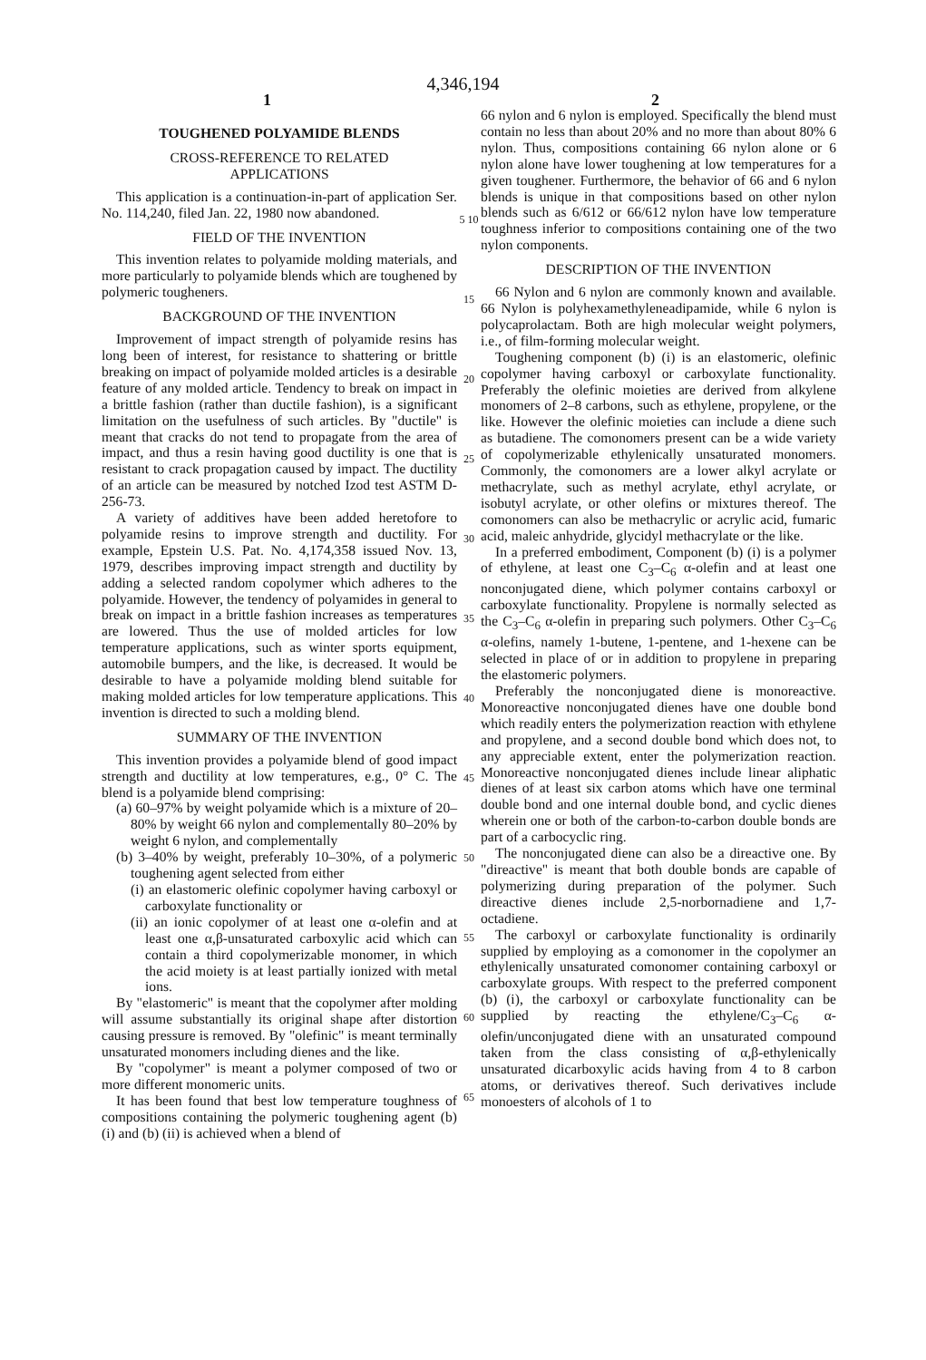4,346,194
1 2
TOUGHENED POLYAMIDE BLENDS
CROSS-REFERENCE TO RELATED
APPLICATIONS
This application is a continuation-in-part of application Ser. No. 114,240, filed Jan. 22, 1980 now abandoned.
FIELD OF THE INVENTION
This invention relates to polyamide molding materials, and more particularly to polyamide blends which are toughened by polymeric tougheners.
BACKGROUND OF THE INVENTION
Improvement of impact strength of polyamide resins has long been of interest, for resistance to shattering or brittle breaking on impact of polyamide molded articles is a desirable feature of any molded article. Tendency to break on impact in a brittle fashion (rather than ductile fashion), is a significant limitation on the usefulness of such articles. By "ductile" is meant that cracks do not tend to propagate from the area of impact, and thus a resin having good ductility is one that is resistant to crack propagation caused by impact. The ductility of an article can be measured by notched Izod test ASTM D-256-73.
A variety of additives have been added heretofore to polyamide resins to improve strength and ductility. For example, Epstein U.S. Pat. No. 4,174,358 issued Nov. 13, 1979, describes improving impact strength and ductility by adding a selected random copolymer which adheres to the polyamide. However, the tendency of polyamides in general to break on impact in a brittle fashion increases as temperatures are lowered. Thus the use of molded articles for low temperature applications, such as winter sports equipment, automobile bumpers, and the like, is decreased. It would be desirable to have a polyamide molding blend suitable for making molded articles for low temperature applications. This invention is directed to such a molding blend.
SUMMARY OF THE INVENTION
This invention provides a polyamide blend of good impact strength and ductility at low temperatures, e.g., 0° C. The blend is a polyamide blend comprising:
(a) 60–97% by weight polyamide which is a mixture of 20–80% by weight 66 nylon and complementally 80–20% by weight 6 nylon, and complementally
(b) 3–40% by weight, preferably 10–30%, of a polymeric toughening agent selected from either
(i) an elastomeric olefinic copolymer having carboxyl or carboxylate functionality or
(ii) an ionic copolymer of at least one α-olefin and at least one α,β-unsaturated carboxylic acid which can contain a third copolymerizable monomer, in which the acid moiety is at least partially ionized with metal ions.
By "elastomeric" is meant that the copolymer after molding will assume substantially its original shape after distortion causing pressure is removed. By "olefinic" is meant terminally unsaturated monomers including dienes and the like.
By "copolymer" is meant a polymer composed of two or more different monomeric units.
It has been found that best low temperature toughness of compositions containing the polymeric toughening agent (b) (i) and (b) (ii) is achieved when a blend of
5 10 15 20 25 30 35 40 45 50 55 60 65
66 nylon and 6 nylon is employed. Specifically the blend must contain no less than about 20% and no more than about 80% 6 nylon. Thus, compositions containing 66 nylon alone or 6 nylon alone have lower toughening at low temperatures for a given toughener. Furthermore, the behavior of 66 and 6 nylon blends is unique in that compositions based on other nylon blends such as 6/612 or 66/612 nylon have low temperature toughness inferior to compositions containing one of the two nylon components.
DESCRIPTION OF THE INVENTION
66 Nylon and 6 nylon are commonly known and available. 66 Nylon is polyhexamethyleneadipamide, while 6 nylon is polycaprolactam. Both are high molecular weight polymers, i.e., of film-forming molecular weight.
Toughening component (b) (i) is an elastomeric, olefinic copolymer having carboxyl or carboxylate functionality. Preferably the olefinic moieties are derived from alkylene monomers of 2–8 carbons, such as ethylene, propylene, or the like. However the olefinic moieties can include a diene such as butadiene. The comonomers present can be a wide variety of copolymerizable ethylenically unsaturated monomers. Commonly, the comonomers are a lower alkyl acrylate or methacrylate, such as methyl acrylate, ethyl acrylate, or isobutyl acrylate, or other olefins or mixtures thereof. The comonomers can also be methacrylic or acrylic acid, fumaric acid, maleic anhydride, glycidyl methacrylate or the like.
In a preferred embodiment, Component (b) (i) is a polymer of ethylene, at least one C<sub>3</sub>–C<sub>6</sub> α-olefin and at least one nonconjugated diene, which polymer contains carboxyl or carboxylate functionality. Propylene is normally selected as the C<sub>3</sub>–C<sub>6</sub> α-olefin in preparing such polymers. Other C<sub>3</sub>–C<sub>6</sub> α-olefins, namely 1-butene, 1-pentene, and 1-hexene can be selected in place of or in addition to propylene in preparing the elastomeric polymers.
Preferably the nonconjugated diene is monoreactive. Monoreactive nonconjugated dienes have one double bond which readily enters the polymerization reaction with ethylene and propylene, and a second double bond which does not, to any appreciable extent, enter the polymerization reaction. Monoreactive nonconjugated dienes include linear aliphatic dienes of at least six carbon atoms which have one terminal double bond and one internal double bond, and cyclic dienes wherein one or both of the carbon-to-carbon double bonds are part of a carbocyclic ring.
The nonconjugated diene can also be a direactive one. By "direactive" is meant that both double bonds are capable of polymerizing during preparation of the polymer. Such direactive dienes include 2,5-norbornadiene and 1,7-octadiene.
The carboxyl or carboxylate functionality is ordinarily supplied by employing as a comonomer in the copolymer an ethylenically unsaturated comonomer containing carboxyl or carboxylate groups. With respect to the preferred component (b) (i), the carboxyl or carboxylate functionality can be supplied by reacting the ethylene/C<sub>3</sub>–C<sub>6</sub> α-olefin/unconjugated diene with an unsaturated compound taken from the class consisting of α,β-ethylenically unsaturated dicarboxylic acids having from 4 to 8 carbon atoms, or derivatives thereof. Such derivatives include monoesters of alcohols of 1 to